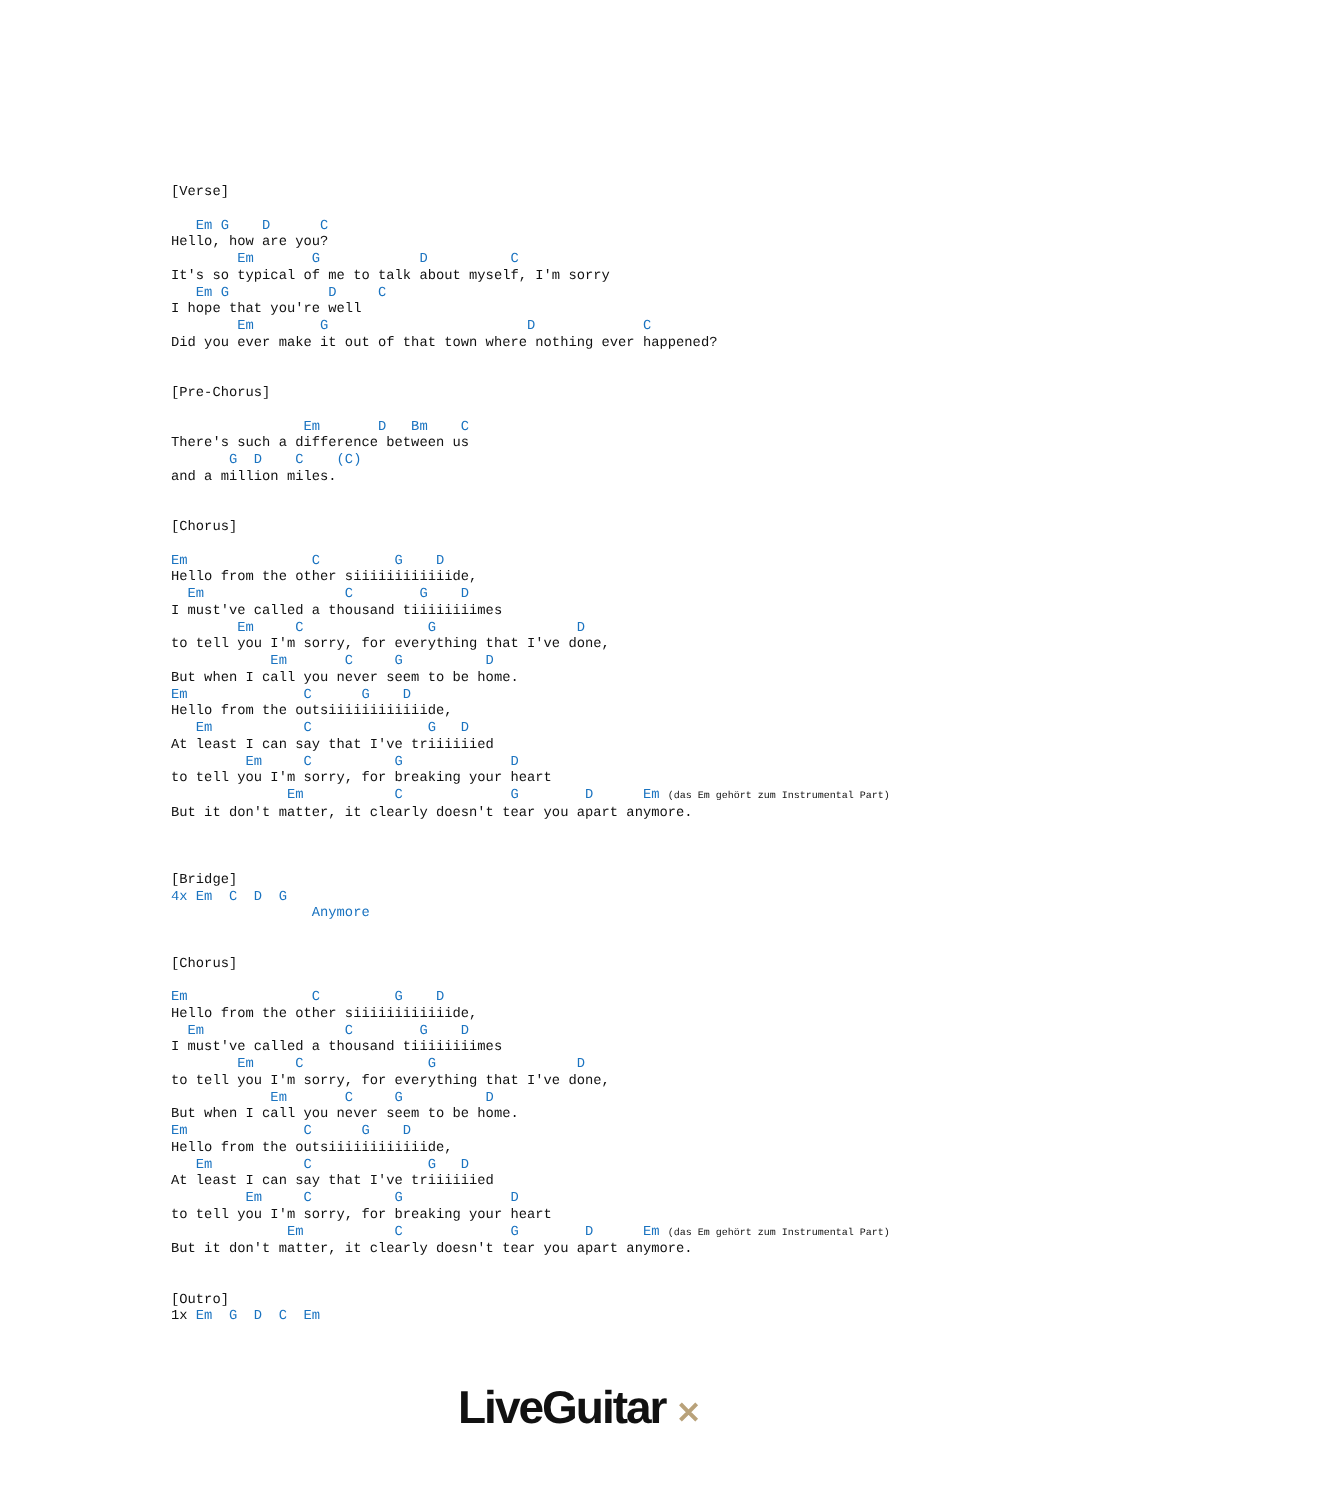[Verse]

   Em G    D      C
Hello, how are you?
        Em       G            D          C
It's so typical of me to talk about myself, I'm sorry
   Em G            D     C
I hope that you're well
        Em        G                        D             C
Did you ever make it out of that town where nothing ever happened?


[Pre-Chorus]

                Em       D   Bm    C
There's such a difference between us
       G  D    C    (C)
and a million miles.


[Chorus]

Em               C         G    D
Hello from the other siiiiiiiiiiiide,
  Em                 C        G    D
I must've called a thousand tiiiiiiiimes
        Em     C               G                 D
to tell you I'm sorry, for everything that I've done,
            Em       C     G          D
But when I call you never seem to be home.
Em              C      G    D
Hello from the outsiiiiiiiiiiiide,
   Em           C              G   D
At least I can say that I've triiiiiied
         Em     C          G             D
to tell you I'm sorry, for breaking your heart
              Em           C             G        D      Em (das Em gehört zum Instrumental Part)
But it don't matter, it clearly doesn't tear you apart anymore.



[Bridge]
4x Em  C  D  G
                 Anymore


[Chorus]

Em               C         G    D
Hello from the other siiiiiiiiiiiide,
  Em                 C        G    D
I must've called a thousand tiiiiiiiimes
        Em     C               G                 D
to tell you I'm sorry, for everything that I've done,
            Em       C     G          D
But when I call you never seem to be home.
Em              C      G    D
Hello from the outsiiiiiiiiiiiide,
   Em           C              G   D
At least I can say that I've triiiiiied
         Em     C          G             D
to tell you I'm sorry, for breaking your heart
              Em           C             G        D      Em (das Em gehört zum Instrumental Part)
But it don't matter, it clearly doesn't tear you apart anymore.


[Outro]
1x Em  G  D  C  Em
LiveGuitar ✕